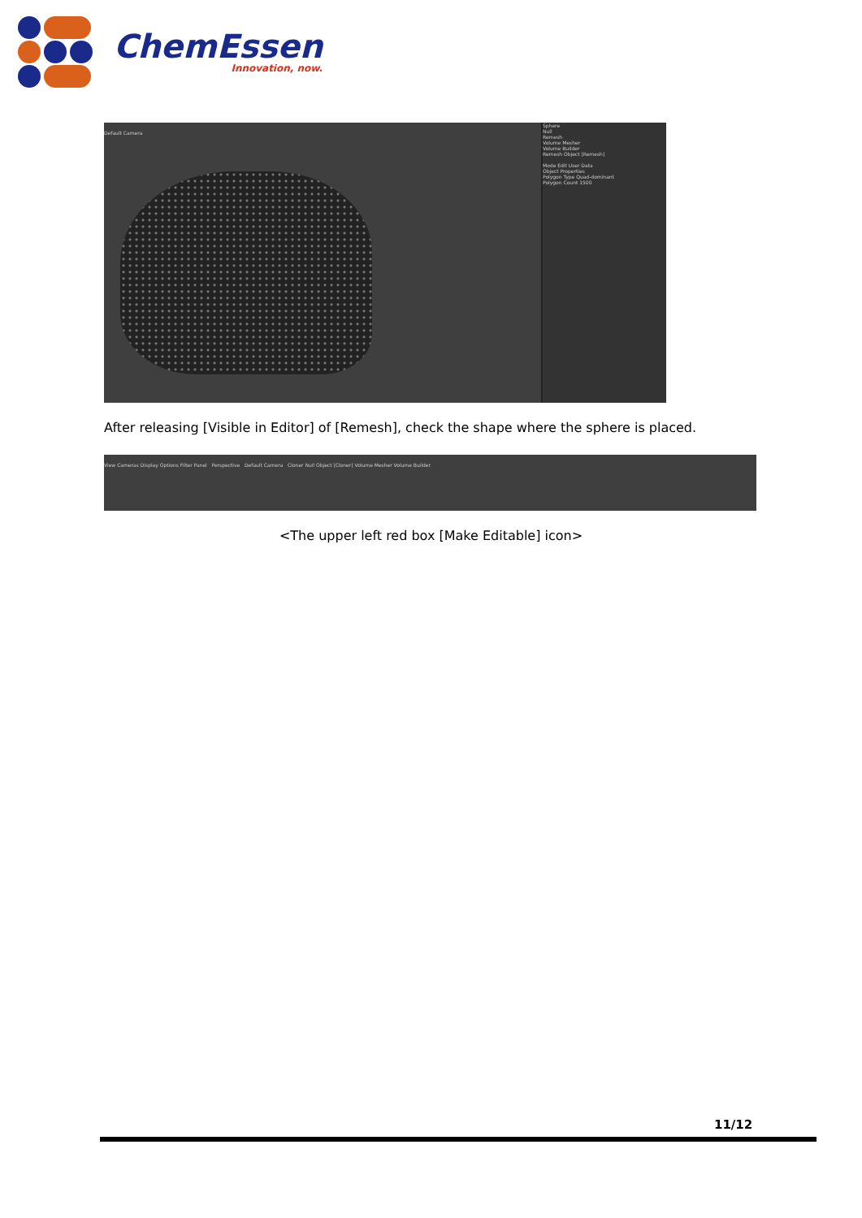ChemEssen
Innovation, now.
Sphere
Null
Remesh
Volume Mesher
Volume Builder
Remesh Object [Remesh]
Mode Edit User Data
Object Properties
Polygon Type Quad-dominant
Polygon Count 1500
Default Camera
After releasing [Visible in Editor] of [Remesh], check the shape where the sphere is placed.
View Cameras Display Options Filter Panel Perspective Default Camera Cloner Null Object [Cloner] Volume Mesher Volume Builder
<The upper left red box [Make Editable] icon>
11/12